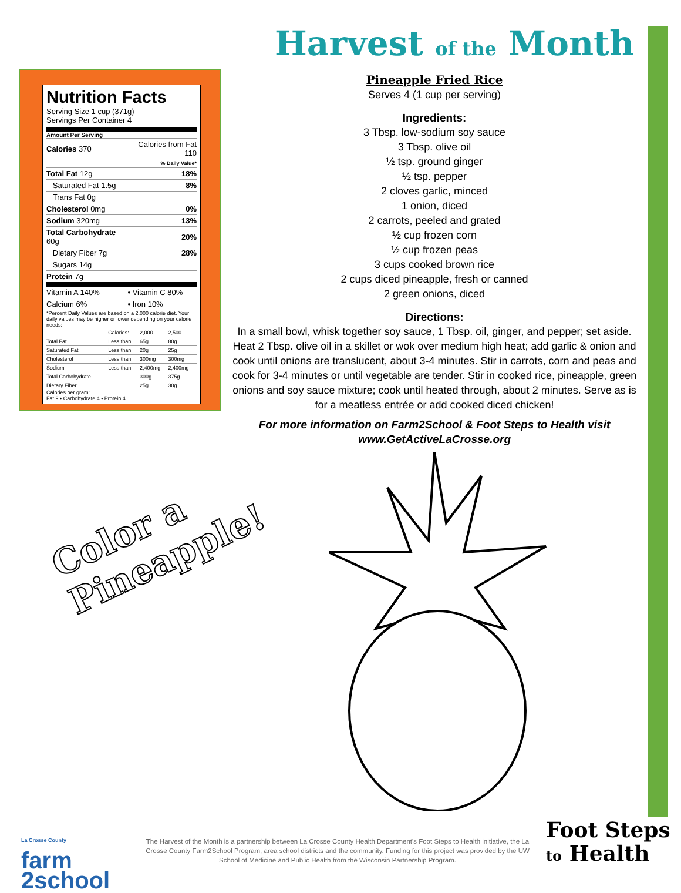Harvest of the Month
Nutrition Facts
Serving Size 1 cup (371g)
Servings Per Container 4
Amount Per Serving
| Calories 370 | Calories from Fat 110 |
| | % Daily Value* |
| Total Fat 12g | 18% |
| Saturated Fat 1.5g | 8% |
| Trans Fat 0g | |
| Cholesterol 0mg | 0% |
| Sodium 320mg | 13% |
| Total Carbohydrate 60g | 20% |
| Dietary Fiber 7g | 28% |
| Sugars 14g | |
| Protein 7g | |
| Vitamin A 140% | • Vitamin C 80% |
| Calcium 6% | • Iron 10% |
*Percent Daily Values are based on a 2,000 calorie diet. Your daily values may be higher or lower depending on your calorie needs:
| | Calories: | 2,000 | 2,500 |
| Total Fat | Less than | 65g | 80g |
| Saturated Fat | Less than | 20g | 25g |
| Cholesterol | Less than | 300mg | 300mg |
| Sodium | Less than | 2,400mg | 2,400mg |
| Total Carbohydrate | | 300g | 375g |
| Dietary Fiber | | 25g | 30g |
Calories per gram:
Fat 9 • Carbohydrate 4 • Protein 4
Pineapple Fried Rice
Serves 4 (1 cup per serving)
Ingredients:
3 Tbsp. low-sodium soy sauce
3 Tbsp. olive oil
½ tsp. ground ginger
½ tsp. pepper
2 cloves garlic, minced
1 onion, diced
2 carrots, peeled and grated
½ cup frozen corn
½ cup frozen peas
3 cups cooked brown rice
2 cups diced pineapple, fresh or canned
2 green onions, diced
Directions:
In a small bowl, whisk together soy sauce, 1 Tbsp. oil, ginger, and pepper; set aside. Heat 2 Tbsp. olive oil in a skillet or wok over medium high heat; add garlic & onion and cook until onions are translucent, about 3-4 minutes. Stir in carrots, corn and peas and cook for 3-4 minutes or until vegetable are tender. Stir in cooked rice, pineapple, green onions and soy sauce mixture; cook until heated through, about 2 minutes. Serve as is for a meatless entrée or add cooked diced chicken!
For more information on Farm2School & Foot Steps to Health visit
www.GetActiveLaCrosse.org
Color a
Pineapple!
La Crosse County
farm
2school
The Harvest of the Month is a partnership between La Crosse County Health Department's Foot Steps to Health initiative, the La Crosse County Farm2School Program, area school districts and the community. Funding for this project was provided by the UW School of Medicine and Public Health from the Wisconsin Partnership Program.
Foot Steps
to Health